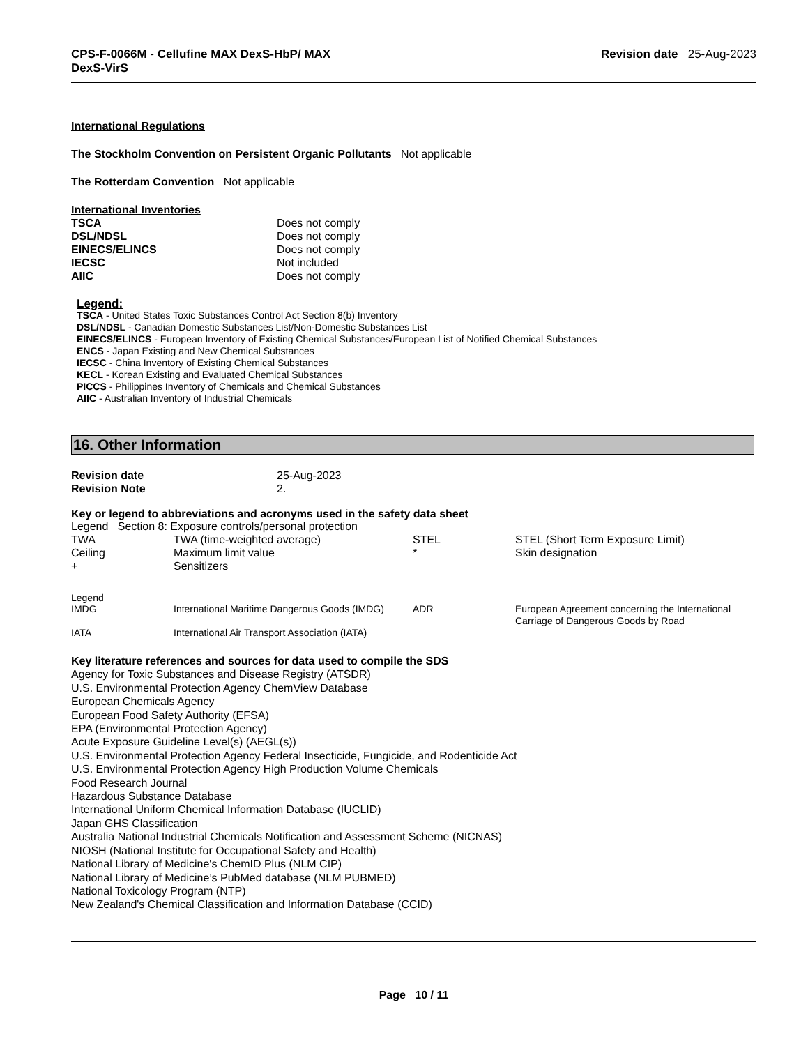CPS-F-0066M - Cellufine MAX DexS-HbP/ MAX
DexS-VirS
Revision date 25-Aug-2023
International Regulations
The Stockholm Convention on Persistent Organic Pollutants Not applicable
The Rotterdam Convention Not applicable
International Inventories
| TSCA | Does not comply |
| DSL/NDSL | Does not comply |
| EINECS/ELINCS | Does not comply |
| IECSC | Not included |
| AIIC | Does not comply |
Legend:
TSCA - United States Toxic Substances Control Act Section 8(b) Inventory
DSL/NDSL - Canadian Domestic Substances List/Non-Domestic Substances List
EINECS/ELINCS - European Inventory of Existing Chemical Substances/European List of Notified Chemical Substances
ENCS - Japan Existing and New Chemical Substances
IECSC - China Inventory of Existing Chemical Substances
KECL - Korean Existing and Evaluated Chemical Substances
PICCS - Philippines Inventory of Chemicals and Chemical Substances
AIIC - Australian Inventory of Industrial Chemicals
16. Other Information
| Revision date | 25-Aug-2023 |
| Revision Note | 2. |
Key or legend to abbreviations and acronyms used in the safety data sheet
Legend Section 8: Exposure controls/personal protection
| TWA | TWA (time-weighted average) | STEL | STEL (Short Term Exposure Limit) |
| Ceiling | Maximum limit value | * | Skin designation |
| + | Sensitizers | | |
Legend
| IMDG | International Maritime Dangerous Goods (IMDG) | ADR | European Agreement concerning the International Carriage of Dangerous Goods by Road |
| IATA | International Air Transport Association (IATA) | | |
Key literature references and sources for data used to compile the SDS
Agency for Toxic Substances and Disease Registry (ATSDR)
U.S. Environmental Protection Agency ChemView Database
European Chemicals Agency
European Food Safety Authority (EFSA)
EPA (Environmental Protection Agency)
Acute Exposure Guideline Level(s) (AEGL(s))
U.S. Environmental Protection Agency Federal Insecticide, Fungicide, and Rodenticide Act
U.S. Environmental Protection Agency High Production Volume Chemicals
Food Research Journal
Hazardous Substance Database
International Uniform Chemical Information Database (IUCLID)
Japan GHS Classification
Australia National Industrial Chemicals Notification and Assessment Scheme (NICNAS)
NIOSH (National Institute for Occupational Safety and Health)
National Library of Medicine's ChemID Plus (NLM CIP)
National Library of Medicine’s PubMed database (NLM PUBMED)
National Toxicology Program (NTP)
New Zealand's Chemical Classification and Information Database (CCID)
Page 10 / 11